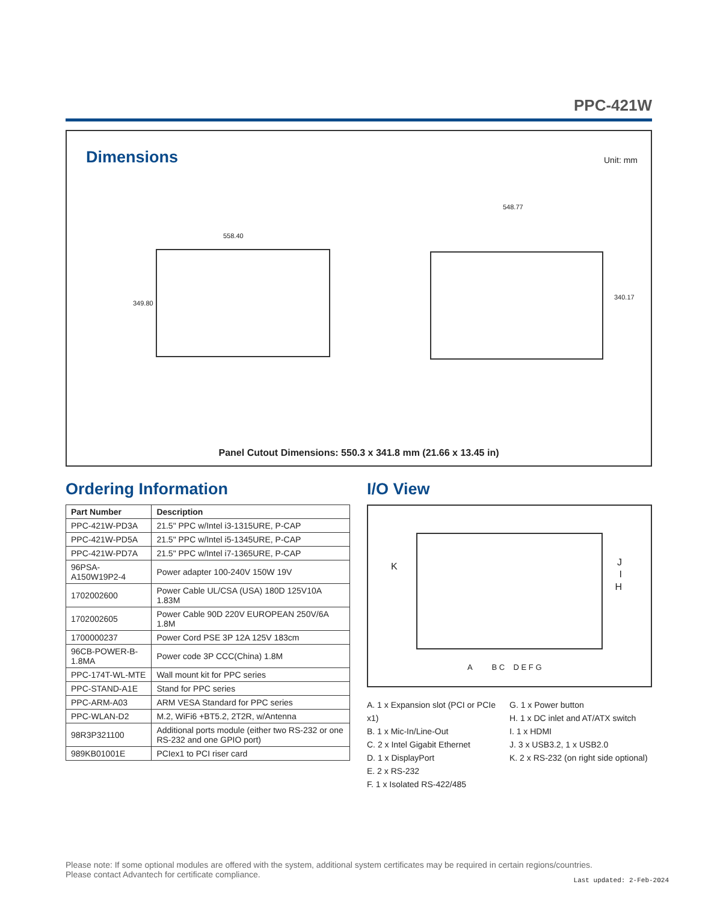PPC-421W
Dimensions Unit: mm
558.40
548.77
340.17
349.80
Panel Cutout Dimensions: 550.3 x 341.8 mm (21.66 x 13.45 in)
Ordering Information
| Part Number | Description |
| --- | --- |
| PPC-421W-PD3A | 21.5" PPC w/Intel i3-1315URE, P-CAP |
| PPC-421W-PD5A | 21.5" PPC w/Intel i5-1345URE, P-CAP |
| PPC-421W-PD7A | 21.5" PPC w/Intel i7-1365URE, P-CAP |
| 96PSA-A150W19P2-4 | Power adapter 100-240V 150W 19V |
| 1702002600 | Power Cable UL/CSA (USA) 180D 125V10A 1.83M |
| 1702002605 | Power Cable 90D 220V EUROPEAN 250V/6A 1.8M |
| 1700000237 | Power Cord PSE 3P 12A 125V 183cm |
| 96CB-POWER-B-1.8MA | Power code 3P CCC(China) 1.8M |
| PPC-174T-WL-MTE | Wall mount kit for PPC series |
| PPC-STAND-A1E | Stand for PPC series |
| PPC-ARM-A03 | ARM VESA Standard for PPC series |
| PPC-WLAN-D2 | M.2, WiFi6 +BT5.2, 2T2R, w/Antenna |
| 98R3P321100 | Additional ports module (either two RS-232 or one RS-232 and one GPIO port) |
| 989KB01001E | PCIex1 to PCI riser card |
I/O View
K J
I
H
A B C D E F G
A. 1 x Expansion slot (PCI or PCIe x1)
B. 1 x Mic-In/Line-Out
C. 2 x Intel Gigabit Ethernet
D. 1 x DisplayPort
E. 2 x RS-232
F. 1 x Isolated RS-422/485
G. 1 x Power button
H. 1 x DC inlet and AT/ATX switch
I. 1 x HDMI
J. 3 x USB3.2, 1 x USB2.0
K. 2 x RS-232 (on right side optional)
Please note: If some optional modules are offered with the system, additional system certificates may be required in certain regions/countries.
Please contact Advantech for certificate compliance.
Last updated: 2-Feb-2024